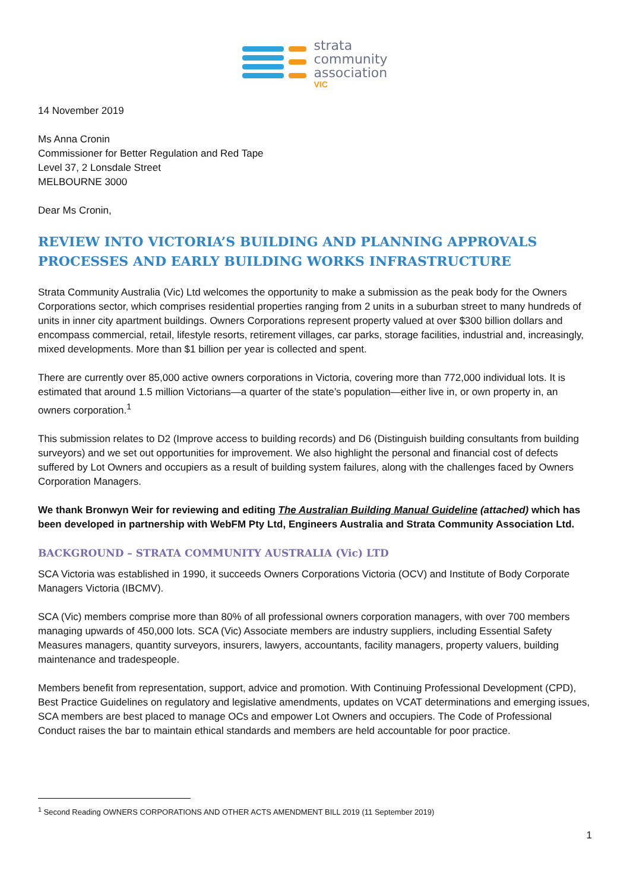strata
community
association
VIC
14 November 2019
Ms Anna Cronin
Commissioner for Better Regulation and Red Tape
Level 37, 2 Lonsdale Street
MELBOURNE 3000
Dear Ms Cronin,
REVIEW INTO VICTORIA’S BUILDING AND PLANNING APPROVALS PROCESSES AND EARLY BUILDING WORKS INFRASTRUCTURE
Strata Community Australia (Vic) Ltd welcomes the opportunity to make a submission as the peak body for the Owners Corporations sector, which comprises residential properties ranging from 2 units in a suburban street to many hundreds of units in inner city apartment buildings. Owners Corporations represent property valued at over $300 billion dollars and encompass commercial, retail, lifestyle resorts, retirement villages, car parks, storage facilities, industrial and, increasingly, mixed developments. More than $1 billion per year is collected and spent.
There are currently over 85,000 active owners corporations in Victoria, covering more than 772,000 individual lots. It is estimated that around 1.5 million Victorians—a quarter of the state’s population—either live in, or own property in, an owners corporation.<sup>1</sup>
This submission relates to D2 (Improve access to building records) and D6 (Distinguish building consultants from building surveyors) and we set out opportunities for improvement. We also highlight the personal and financial cost of defects suffered by Lot Owners and occupiers as a result of building system failures, along with the challenges faced by Owners Corporation Managers.
We thank Bronwyn Weir for reviewing and editing The Australian Building Manual Guideline (attached) which has been developed in partnership with WebFM Pty Ltd, Engineers Australia and Strata Community Association Ltd.
BACKGROUND – STRATA COMMUNITY AUSTRALIA (Vic) LTD
SCA Victoria was established in 1990, it succeeds Owners Corporations Victoria (OCV) and Institute of Body Corporate Managers Victoria (IBCMV).
SCA (Vic) members comprise more than 80% of all professional owners corporation managers, with over 700 members managing upwards of 450,000 lots. SCA (Vic) Associate members are industry suppliers, including Essential Safety Measures managers, quantity surveyors, insurers, lawyers, accountants, facility managers, property valuers, building maintenance and tradespeople.
Members benefit from representation, support, advice and promotion. With Continuing Professional Development (CPD), Best Practice Guidelines on regulatory and legislative amendments, updates on VCAT determinations and emerging issues, SCA members are best placed to manage OCs and empower Lot Owners and occupiers. The Code of Professional Conduct raises the bar to maintain ethical standards and members are held accountable for poor practice.
<sup>1</sup> Second Reading OWNERS CORPORATIONS AND OTHER ACTS AMENDMENT BILL 2019 (11 September 2019)
1